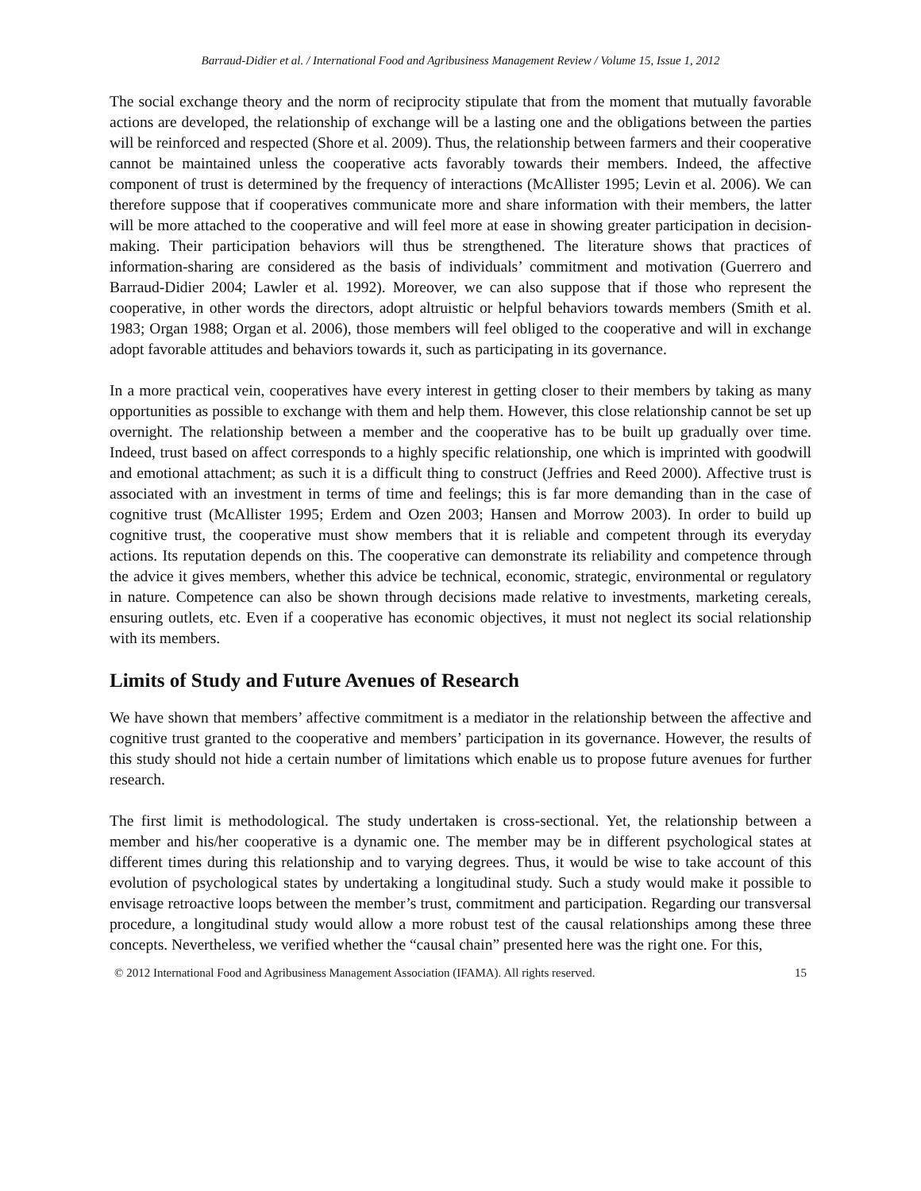Barraud-Didier et al. / International Food and Agribusiness Management Review / Volume 15, Issue 1, 2012
The social exchange theory and the norm of reciprocity stipulate that from the moment that mutually favorable actions are developed, the relationship of exchange will be a lasting one and the obligations between the parties will be reinforced and respected (Shore et al. 2009). Thus, the relationship between farmers and their cooperative cannot be maintained unless the cooperative acts favorably towards their members. Indeed, the affective component of trust is determined by the frequency of interactions (McAllister 1995; Levin et al. 2006). We can therefore suppose that if cooperatives communicate more and share information with their members, the latter will be more attached to the cooperative and will feel more at ease in showing greater participation in decision-making. Their participation behaviors will thus be strengthened. The literature shows that practices of information-sharing are considered as the basis of individuals’ commitment and motivation (Guerrero and Barraud-Didier 2004; Lawler et al. 1992). Moreover, we can also suppose that if those who represent the cooperative, in other words the directors, adopt altruistic or helpful behaviors towards members (Smith et al. 1983; Organ 1988; Organ et al. 2006), those members will feel obliged to the cooperative and will in exchange adopt favorable attitudes and behaviors towards it, such as participating in its governance.
In a more practical vein, cooperatives have every interest in getting closer to their members by taking as many opportunities as possible to exchange with them and help them. However, this close relationship cannot be set up overnight. The relationship between a member and the cooperative has to be built up gradually over time. Indeed, trust based on affect corresponds to a highly specific relationship, one which is imprinted with goodwill and emotional attachment; as such it is a difficult thing to construct (Jeffries and Reed 2000). Affective trust is associated with an investment in terms of time and feelings; this is far more demanding than in the case of cognitive trust (McAllister 1995; Erdem and Ozen 2003; Hansen and Morrow 2003). In order to build up cognitive trust, the cooperative must show members that it is reliable and competent through its everyday actions. Its reputation depends on this. The cooperative can demonstrate its reliability and competence through the advice it gives members, whether this advice be technical, economic, strategic, environmental or regulatory in nature. Competence can also be shown through decisions made relative to investments, marketing cereals, ensuring outlets, etc. Even if a cooperative has economic objectives, it must not neglect its social relationship with its members.
Limits of Study and Future Avenues of Research
We have shown that members’ affective commitment is a mediator in the relationship between the affective and cognitive trust granted to the cooperative and members’ participation in its governance. However, the results of this study should not hide a certain number of limitations which enable us to propose future avenues for further research.
The first limit is methodological. The study undertaken is cross-sectional. Yet, the relationship between a member and his/her cooperative is a dynamic one. The member may be in different psychological states at different times during this relationship and to varying degrees. Thus, it would be wise to take account of this evolution of psychological states by undertaking a longitudinal study. Such a study would make it possible to envisage retroactive loops between the member’s trust, commitment and participation. Regarding our transversal procedure, a longitudinal study would allow a more robust test of the causal relationships among these three concepts. Nevertheless, we verified whether the “causal chain” presented here was the right one. For this,
© 2012 International Food and Agribusiness Management Association (IFAMA). All rights reserved. 15